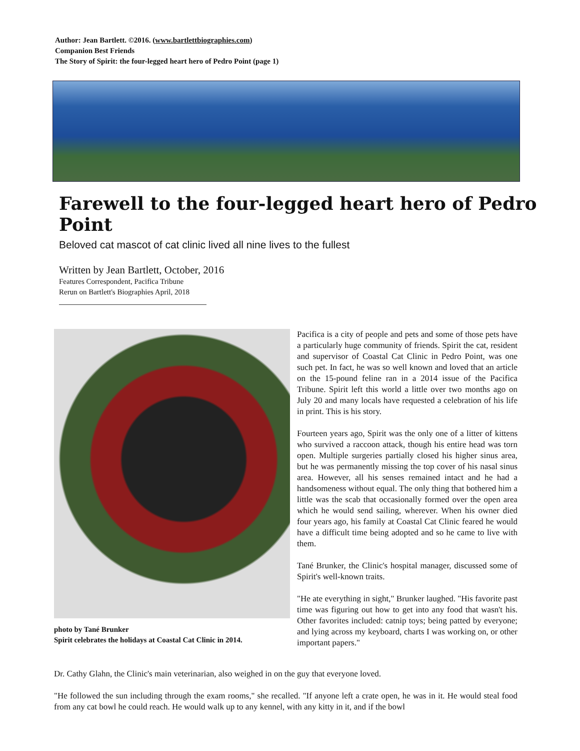Author: Jean Bartlett. ©2016. (www.bartlettbiographies.com)
Companion Best Friends
The Story of Spirit: the four-legged heart hero of Pedro Point (page 1)
Farewell to the four-legged heart hero of Pedro Point
Beloved cat mascot of cat clinic lived all nine lives to the fullest
Written by Jean Bartlett, October, 2016
Features Correspondent, Pacifica Tribune
Rerun on Bartlett's Biographies April, 2018
photo by Tané Brunker
Spirit celebrates the holidays at Coastal Cat Clinic in 2014.
Pacifica is a city of people and pets and some of those pets have a particularly huge community of friends. Spirit the cat, resident and supervisor of Coastal Cat Clinic in Pedro Point, was one such pet. In fact, he was so well known and loved that an article on the 15-pound feline ran in a 2014 issue of the Pacifica Tribune. Spirit left this world a little over two months ago on July 20 and many locals have requested a celebration of his life in print. This is his story.
Fourteen years ago, Spirit was the only one of a litter of kittens who survived a raccoon attack, though his entire head was torn open. Multiple surgeries partially closed his higher sinus area, but he was permanently missing the top cover of his nasal sinus area. However, all his senses remained intact and he had a handsomeness without equal. The only thing that bothered him a little was the scab that occasionally formed over the open area which he would send sailing, wherever. When his owner died four years ago, his family at Coastal Cat Clinic feared he would have a difficult time being adopted and so he came to live with them.
Tané Brunker, the Clinic's hospital manager, discussed some of Spirit's well-known traits.
"He ate everything in sight," Brunker laughed. "His favorite past time was figuring out how to get into any food that wasn't his. Other favorites included: catnip toys; being patted by everyone; and lying across my keyboard, charts I was working on, or other important papers."
Dr. Cathy Glahn, the Clinic's main veterinarian, also weighed in on the guy that everyone loved.
"He followed the sun including through the exam rooms," she recalled. "If anyone left a crate open, he was in it. He would steal food from any cat bowl he could reach. He would walk up to any kennel, with any kitty in it, and if the bowl